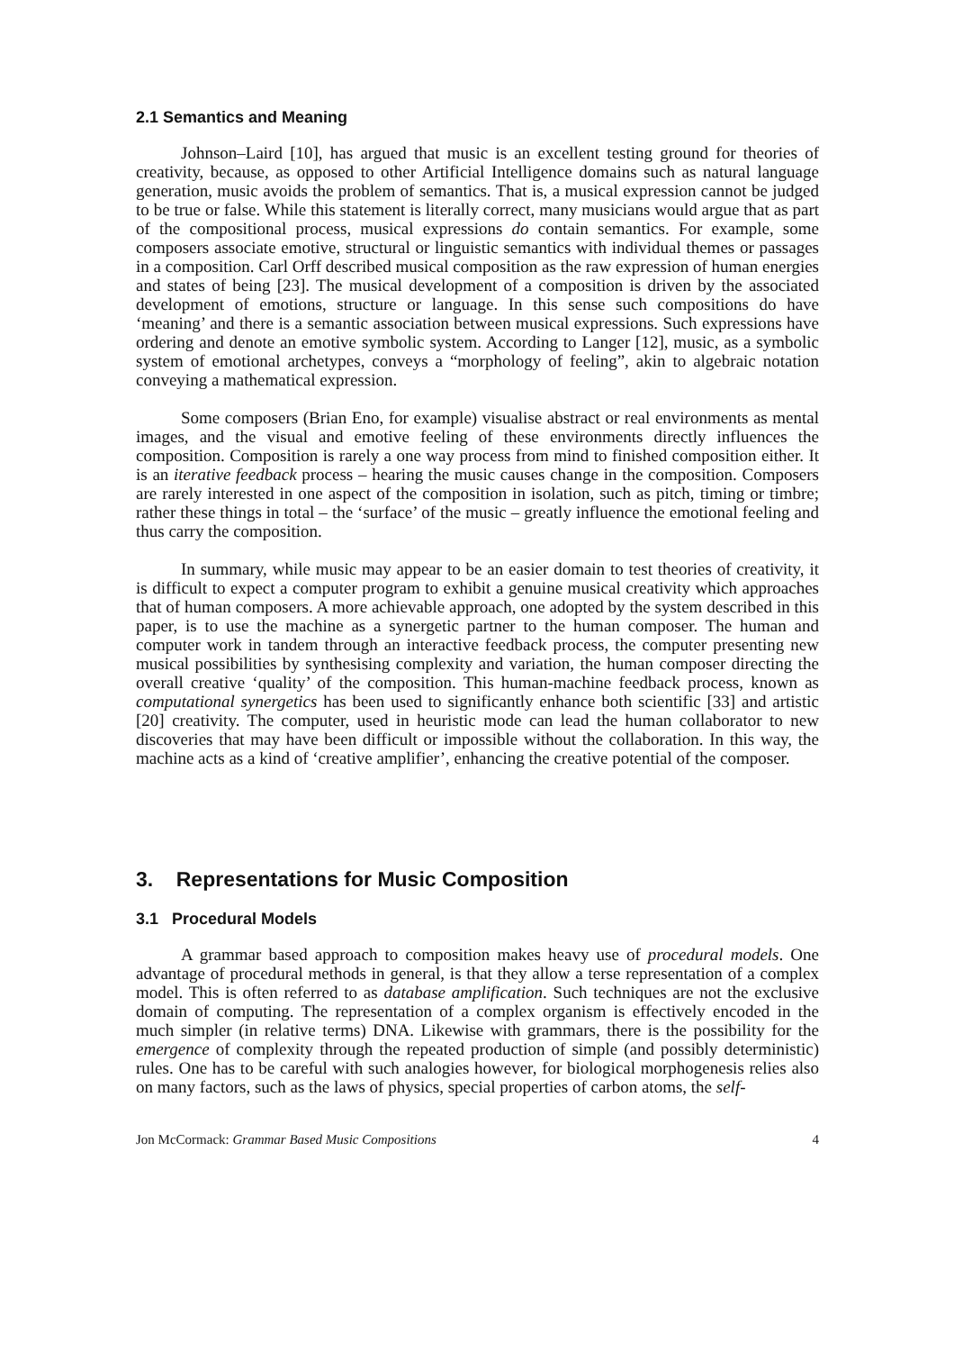2.1 Semantics and Meaning
Johnson–Laird [10], has argued that music is an excellent testing ground for theories of creativity, because, as opposed to other Artificial Intelligence domains such as natural language generation, music avoids the problem of semantics. That is, a musical expression cannot be judged to be true or false. While this statement is literally correct, many musicians would argue that as part of the compositional process, musical expressions do contain semantics. For example, some composers associate emotive, structural or linguistic semantics with individual themes or passages in a composition. Carl Orff described musical composition as the raw expression of human energies and states of being [23]. The musical development of a composition is driven by the associated development of emotions, structure or language. In this sense such compositions do have ‘meaning’ and there is a semantic association between musical expressions. Such expressions have ordering and denote an emotive symbolic system. According to Langer [12], music, as a symbolic system of emotional archetypes, conveys a “morphology of feeling”, akin to algebraic notation conveying a mathematical expression.
Some composers (Brian Eno, for example) visualise abstract or real environments as mental images, and the visual and emotive feeling of these environments directly influences the composition. Composition is rarely a one way process from mind to finished composition either. It is an iterative feedback process – hearing the music causes change in the composition. Composers are rarely interested in one aspect of the composition in isolation, such as pitch, timing or timbre; rather these things in total – the ‘surface’ of the music – greatly influence the emotional feeling and thus carry the composition.
In summary, while music may appear to be an easier domain to test theories of creativity, it is difficult to expect a computer program to exhibit a genuine musical creativity which approaches that of human composers. A more achievable approach, one adopted by the system described in this paper, is to use the machine as a synergetic partner to the human composer. The human and computer work in tandem through an interactive feedback process, the computer presenting new musical possibilities by synthesising complexity and variation, the human composer directing the overall creative ‘quality’ of the composition. This human-machine feedback process, known as computational synergetics has been used to significantly enhance both scientific [33] and artistic [20] creativity. The computer, used in heuristic mode can lead the human collaborator to new discoveries that may have been difficult or impossible without the collaboration. In this way, the machine acts as a kind of ‘creative amplifier’, enhancing the creative potential of the composer.
3. Representations for Music Composition
3.1 Procedural Models
A grammar based approach to composition makes heavy use of procedural models. One advantage of procedural methods in general, is that they allow a terse representation of a complex model. This is often referred to as database amplification. Such techniques are not the exclusive domain of computing. The representation of a complex organism is effectively encoded in the much simpler (in relative terms) DNA. Likewise with grammars, there is the possibility for the emergence of complexity through the repeated production of simple (and possibly deterministic) rules. One has to be careful with such analogies however, for biological morphogenesis relies also on many factors, such as the laws of physics, special properties of carbon atoms, the self-
Jon McCormack: Grammar Based Music Compositions 4